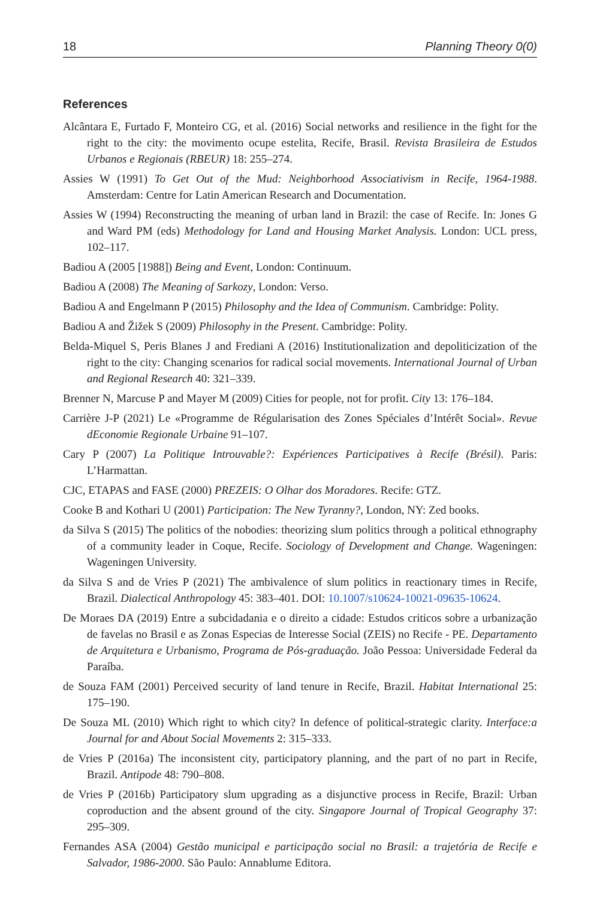18 Planning Theory 0(0)
References
Alcântara E, Furtado F, Monteiro CG, et al. (2016) Social networks and resilience in the fight for the right to the city: the movimento ocupe estelita, Recife, Brasil. Revista Brasileira de Estudos Urbanos e Regionais (RBEUR) 18: 255–274.
Assies W (1991) To Get Out of the Mud: Neighborhood Associativism in Recife, 1964-1988. Amsterdam: Centre for Latin American Research and Documentation.
Assies W (1994) Reconstructing the meaning of urban land in Brazil: the case of Recife. In: Jones G and Ward PM (eds) Methodology for Land and Housing Market Analysis. London: UCL press, 102–117.
Badiou A (2005 [1988]) Being and Event, London: Continuum.
Badiou A (2008) The Meaning of Sarkozy, London: Verso.
Badiou A and Engelmann P (2015) Philosophy and the Idea of Communism. Cambridge: Polity.
Badiou A and Žižek S (2009) Philosophy in the Present. Cambridge: Polity.
Belda-Miquel S, Peris Blanes J and Frediani A (2016) Institutionalization and depoliticization of the right to the city: Changing scenarios for radical social movements. International Journal of Urban and Regional Research 40: 321–339.
Brenner N, Marcuse P and Mayer M (2009) Cities for people, not for profit. City 13: 176–184.
Carrière J-P (2021) Le «Programme de Régularisation des Zones Spéciales d’Intérêt Social». Revue dEconomie Regionale Urbaine 91–107.
Cary P (2007) La Politique Introuvable?: Expériences Participatives à Recife (Brésil). Paris: L’Harmattan.
CJC, ETAPAS and FASE (2000) PREZEIS: O Olhar dos Moradores. Recife: GTZ.
Cooke B and Kothari U (2001) Participation: The New Tyranny?, London, NY: Zed books.
da Silva S (2015) The politics of the nobodies: theorizing slum politics through a political ethnography of a community leader in Coque, Recife. Sociology of Development and Change. Wageningen: Wageningen University.
da Silva S and de Vries P (2021) The ambivalence of slum politics in reactionary times in Recife, Brazil. Dialectical Anthropology 45: 383–401. DOI: 10.1007/s10624-10021-09635-10624.
De Moraes DA (2019) Entre a subcidadania e o direito a cidade: Estudos criticos sobre a urbanização de favelas no Brasil e as Zonas Especias de Interesse Social (ZEIS) no Recife - PE. Departamento de Arquitetura e Urbanismo, Programa de Pós-graduação. João Pessoa: Universidade Federal da Paraíba.
de Souza FAM (2001) Perceived security of land tenure in Recife, Brazil. Habitat International 25: 175–190.
De Souza ML (2010) Which right to which city? In defence of political-strategic clarity. Interface:a Journal for and About Social Movements 2: 315–333.
de Vries P (2016a) The inconsistent city, participatory planning, and the part of no part in Recife, Brazil. Antipode 48: 790–808.
de Vries P (2016b) Participatory slum upgrading as a disjunctive process in Recife, Brazil: Urban coproduction and the absent ground of the city. Singapore Journal of Tropical Geography 37: 295–309.
Fernandes ASA (2004) Gestão municipal e participação social no Brasil: a trajetória de Recife e Salvador, 1986-2000. São Paulo: Annablume Editora.